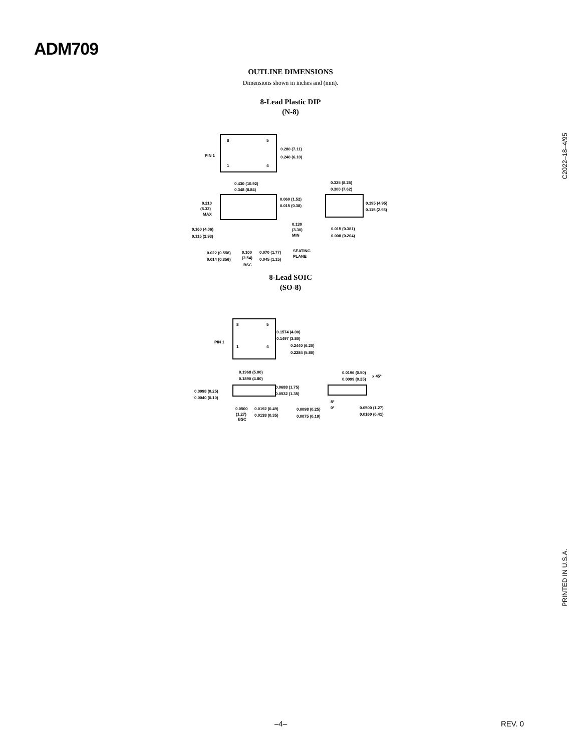ADM709
OUTLINE DIMENSIONS
Dimensions shown in inches and (mm).
8-Lead Plastic DIP
(N-8)
8
5
PIN 1
1
4
0.280 (7.11)
0.240 (6.10)
0.430 (10.92)
0.348 (8.84)
0.210
(5.33)
MAX
0.060 (1.52)
0.015 (0.38)
0.130
(3.30)
MIN
0.160 (4.06)
0.115 (2.93)
0.022 (0.558)
0.014 (0.356)
0.100
(2.54)
BSC
0.070 (1.77)
0.045 (1.15)
SEATING
PLANE
0.325 (8.25)
0.300 (7.62)
0.195 (4.95)
0.115 (2.93)
0.015 (0.381)
0.008 (0.204)
8-Lead SOIC
(SO-8)
8
5
PIN 1
1
4
0.1574 (4.00)
0.1497 (3.80)
0.2440 (6.20)
0.2284 (5.80)
0.1968 (5.00)
0.1890 (4.80)
0.0688 (1.75)
0.0532 (1.35)
0.0098 (0.25)
0.0040 (0.10)
0.0500
(1.27)
BSC
0.0192 (0.49)
0.0138 (0.35)
0.0098 (0.25)
0.0075 (0.19)
8°
0°
0.0196 (0.50)
0.0099 (0.25)
x 45°
0.0500 (1.27)
0.0160 (0.41)
C2022–18–4/95
PRINTED IN U.S.A.
–4– REV. 0